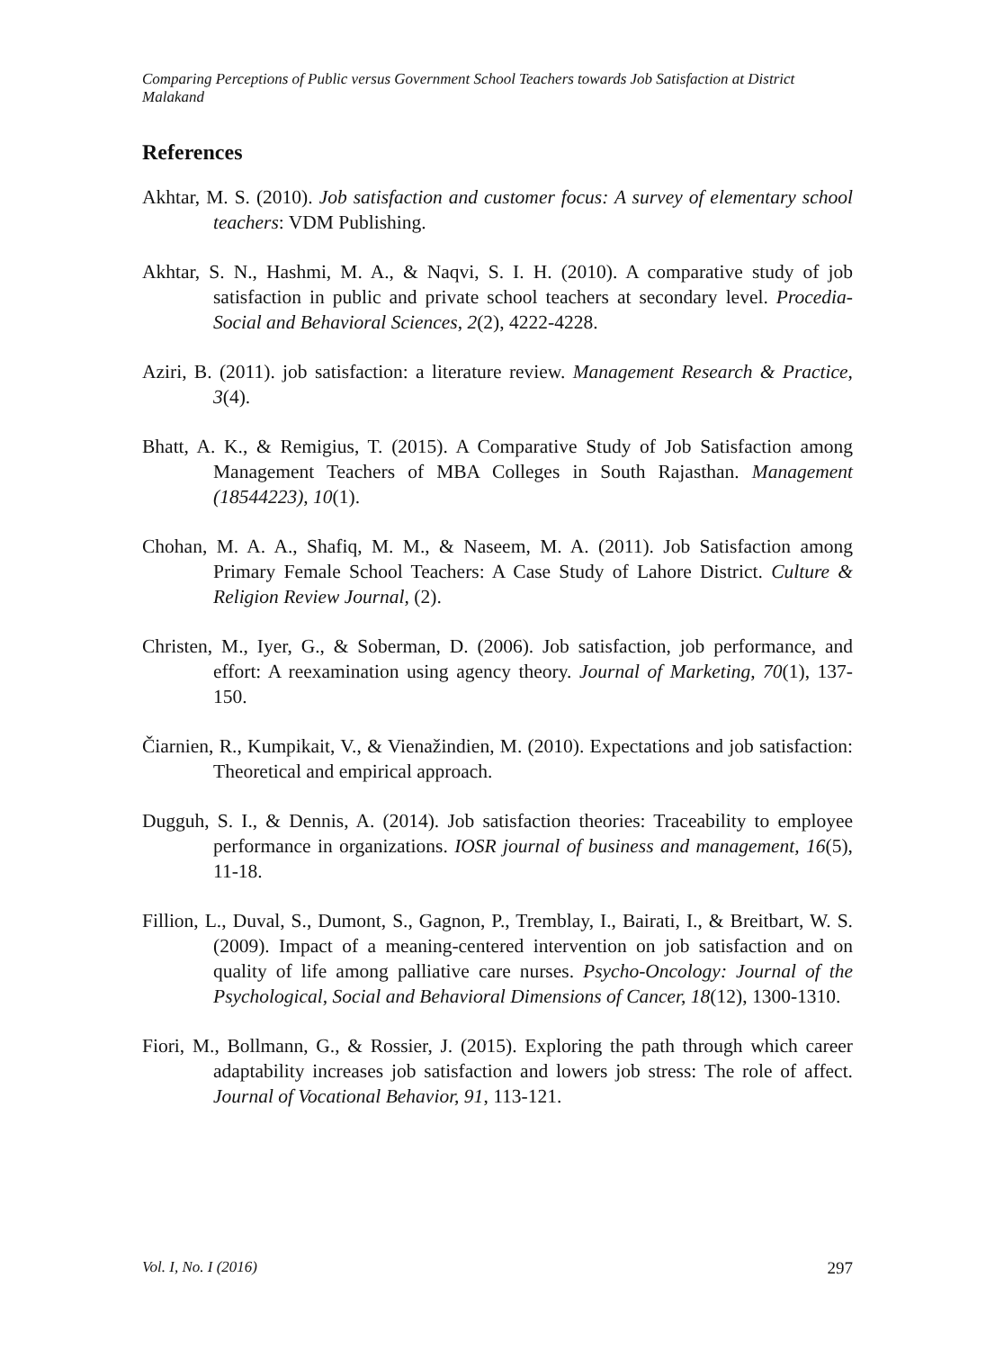Comparing Perceptions of Public versus Government School Teachers towards Job Satisfaction at District Malakand
References
Akhtar, M. S. (2010). Job satisfaction and customer focus: A survey of elementary school teachers: VDM Publishing.
Akhtar, S. N., Hashmi, M. A., & Naqvi, S. I. H. (2010). A comparative study of job satisfaction in public and private school teachers at secondary level. Procedia-Social and Behavioral Sciences, 2(2), 4222-4228.
Aziri, B. (2011). job satisfaction: a literature review. Management Research & Practice, 3(4).
Bhatt, A. K., & Remigius, T. (2015). A Comparative Study of Job Satisfaction among Management Teachers of MBA Colleges in South Rajasthan. Management (18544223), 10(1).
Chohan, M. A. A., Shafiq, M. M., & Naseem, M. A. (2011). Job Satisfaction among Primary Female School Teachers: A Case Study of Lahore District. Culture & Religion Review Journal, (2).
Christen, M., Iyer, G., & Soberman, D. (2006). Job satisfaction, job performance, and effort: A reexamination using agency theory. Journal of Marketing, 70(1), 137-150.
Čiarnien, R., Kumpikait, V., & Vienažindien, M. (2010). Expectations and job satisfaction: Theoretical and empirical approach.
Dugguh, S. I., & Dennis, A. (2014). Job satisfaction theories: Traceability to employee performance in organizations. IOSR journal of business and management, 16(5), 11-18.
Fillion, L., Duval, S., Dumont, S., Gagnon, P., Tremblay, I., Bairati, I., & Breitbart, W. S. (2009). Impact of a meaning-centered intervention on job satisfaction and on quality of life among palliative care nurses. Psycho-Oncology: Journal of the Psychological, Social and Behavioral Dimensions of Cancer, 18(12), 1300-1310.
Fiori, M., Bollmann, G., & Rossier, J. (2015). Exploring the path through which career adaptability increases job satisfaction and lowers job stress: The role of affect. Journal of Vocational Behavior, 91, 113-121.
Vol. I, No. I (2016) 297